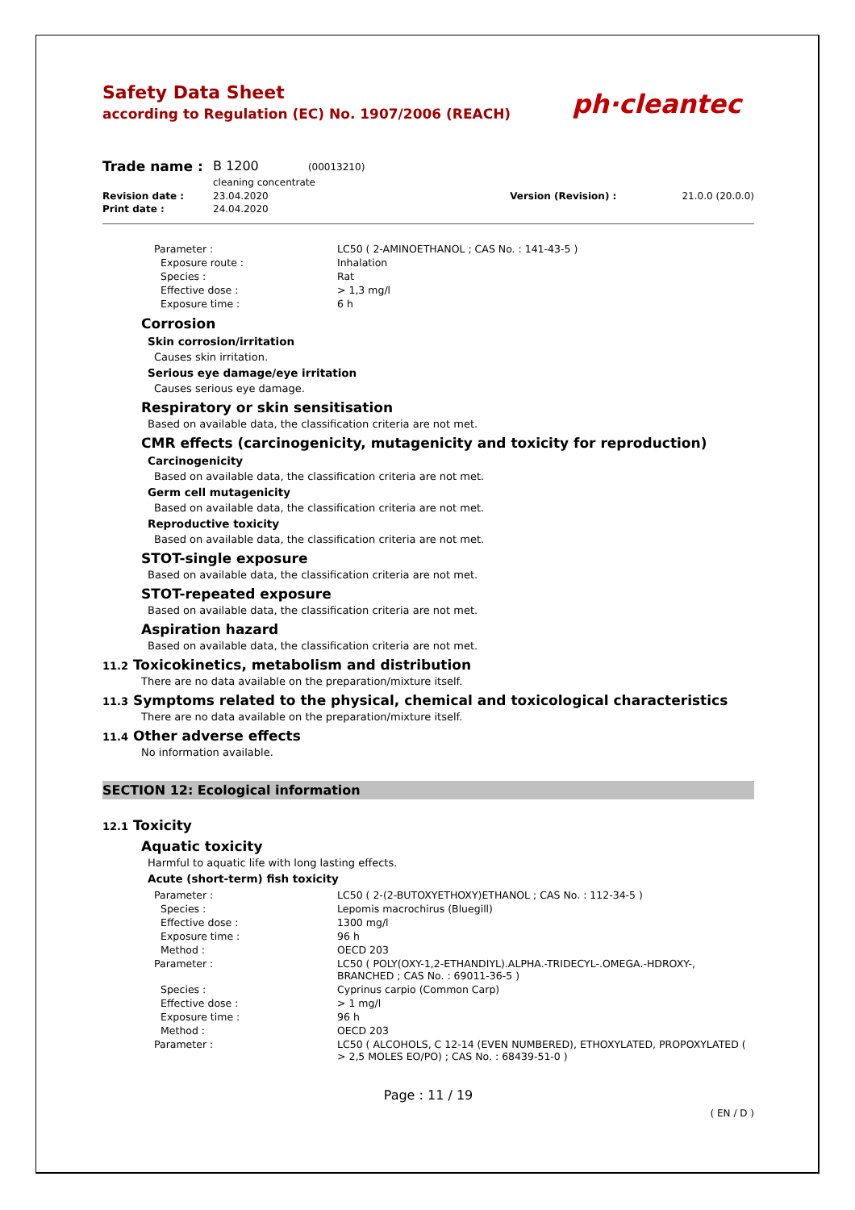Safety Data Sheet
according to Regulation (EC) No. 1907/2006 (REACH)
ph·cleantec
| Trade name : | B 1200 (00013210) cleaning concentrate | | |
| Revision date : | 23.04.2020 | Version (Revision) : | 21.0.0 (20.0.0) |
| Print date : | 24.04.2020 | | |
| Parameter : | LC50 ( 2-AMINOETHANOL ; CAS No. : 141-43-5 ) |
| Exposure route : | Inhalation |
| Species : | Rat |
| Effective dose : | > 1,3 mg/l |
| Exposure time : | 6 h |
Corrosion
Skin corrosion/irritation
Causes skin irritation.
Serious eye damage/eye irritation
Causes serious eye damage.
Respiratory or skin sensitisation
Based on available data, the classification criteria are not met.
CMR effects (carcinogenicity, mutagenicity and toxicity for reproduction)
Carcinogenicity
Based on available data, the classification criteria are not met.
Germ cell mutagenicity
Based on available data, the classification criteria are not met.
Reproductive toxicity
Based on available data, the classification criteria are not met.
STOT-single exposure
Based on available data, the classification criteria are not met.
STOT-repeated exposure
Based on available data, the classification criteria are not met.
Aspiration hazard
Based on available data, the classification criteria are not met.
11.2 Toxicokinetics, metabolism and distribution
There are no data available on the preparation/mixture itself.
11.3 Symptoms related to the physical, chemical and toxicological characteristics
There are no data available on the preparation/mixture itself.
11.4 Other adverse effects
No information available.
SECTION 12: Ecological information
12.1 Toxicity
Aquatic toxicity
Harmful to aquatic life with long lasting effects.
Acute (short-term) fish toxicity
| Parameter : | LC50 ( 2-(2-BUTOXYETHOXY)ETHANOL ; CAS No. : 112-34-5 ) |
| Species : | Lepomis macrochirus (Bluegill) |
| Effective dose : | 1300 mg/l |
| Exposure time : | 96 h |
| Method : | OECD 203 |
| Parameter : | LC50 ( POLY(OXY-1,2-ETHANDIYL).ALPHA.-TRIDECYL-.OMEGA.-HDROXY-, BRANCHED ; CAS No. : 69011-36-5 ) |
| Species : | Cyprinus carpio (Common Carp) |
| Effective dose : | > 1 mg/l |
| Exposure time : | 96 h |
| Method : | OECD 203 |
| Parameter : | LC50 ( ALCOHOLS, C 12-14 (EVEN NUMBERED), ETHOXYLATED, PROPOXYLATED ( > 2,5 MOLES EO/PO) ; CAS No. : 68439-51-0 ) |
Page : 11 / 19
( EN / D )